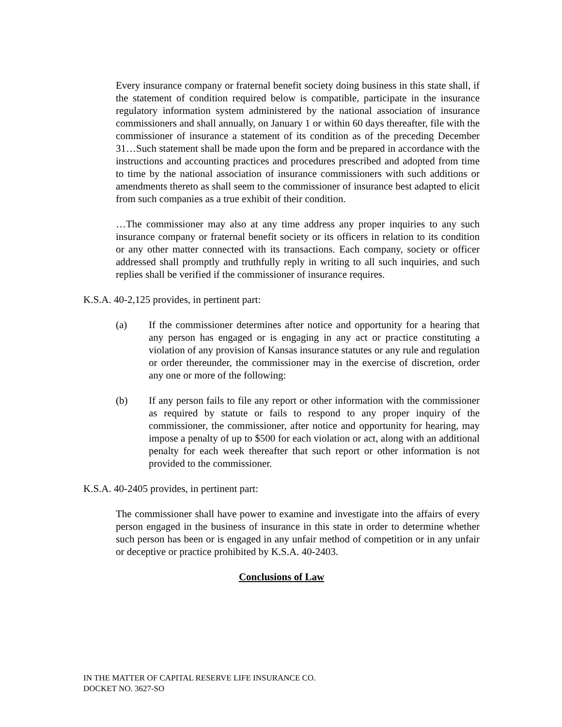Every insurance company or fraternal benefit society doing business in this state shall, if the statement of condition required below is compatible, participate in the insurance regulatory information system administered by the national association of insurance commissioners and shall annually, on January 1 or within 60 days thereafter, file with the commissioner of insurance a statement of its condition as of the preceding December 31…Such statement shall be made upon the form and be prepared in accordance with the instructions and accounting practices and procedures prescribed and adopted from time to time by the national association of insurance commissioners with such additions or amendments thereto as shall seem to the commissioner of insurance best adapted to elicit from such companies as a true exhibit of their condition.
…The commissioner may also at any time address any proper inquiries to any such insurance company or fraternal benefit society or its officers in relation to its condition or any other matter connected with its transactions. Each company, society or officer addressed shall promptly and truthfully reply in writing to all such inquiries, and such replies shall be verified if the commissioner of insurance requires.
K.S.A. 40-2,125 provides, in pertinent part:
(a) If the commissioner determines after notice and opportunity for a hearing that any person has engaged or is engaging in any act or practice constituting a violation of any provision of Kansas insurance statutes or any rule and regulation or order thereunder, the commissioner may in the exercise of discretion, order any one or more of the following:
(b) If any person fails to file any report or other information with the commissioner as required by statute or fails to respond to any proper inquiry of the commissioner, the commissioner, after notice and opportunity for hearing, may impose a penalty of up to $500 for each violation or act, along with an additional penalty for each week thereafter that such report or other information is not provided to the commissioner.
K.S.A. 40-2405 provides, in pertinent part:
The commissioner shall have power to examine and investigate into the affairs of every person engaged in the business of insurance in this state in order to determine whether such person has been or is engaged in any unfair method of competition or in any unfair or deceptive or practice prohibited by K.S.A. 40-2403.
Conclusions of Law
IN THE MATTER OF CAPITAL RESERVE LIFE INSURANCE CO.
DOCKET NO. 3627-SO